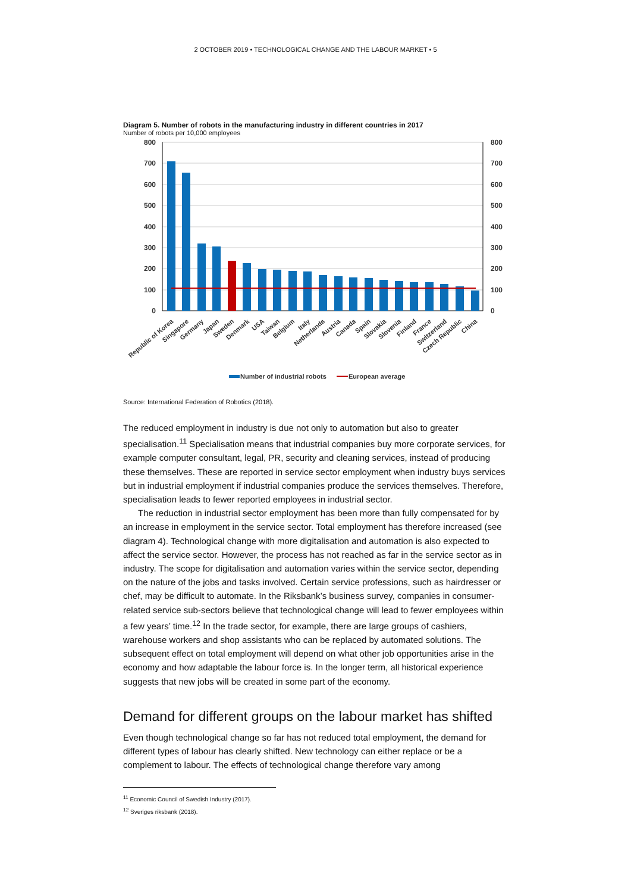2 OCTOBER 2019 • TECHNOLOGICAL CHANGE AND THE LABOUR MARKET • 5
Diagram 5. Number of robots in the manufacturing industry in different countries in 2017
Number of robots per 10,000 employees
800
700
600
500
400
300
200
100
0
800
700
600
500
400
300
200
100
0
Republic of Korea
Singapore
Germany
Japan
Sweden
Denmark
USA
Taiwan
Belgium
Italy
Netherlands
Austria
Canada
Spain
Slovakia
Slovenia
Finland
France
Switzerland
Czech Republic
China
Number of industrial robots
European average
Source: International Federation of Robotics (2018).
The reduced employment in industry is due not only to automation but also to greater specialisation.<sup>11</sup> Specialisation means that industrial companies buy more corporate services, for example computer consultant, legal, PR, security and cleaning services, instead of producing these themselves. These are reported in service sector employment when industry buys services but in industrial employment if industrial companies produce the services themselves. Therefore, specialisation leads to fewer reported employees in industrial sector.
The reduction in industrial sector employment has been more than fully compensated for by an increase in employment in the service sector. Total employment has therefore increased (see diagram 4). Technological change with more digitalisation and automation is also expected to affect the service sector. However, the process has not reached as far in the service sector as in industry. The scope for digitalisation and automation varies within the service sector, depending on the nature of the jobs and tasks involved. Certain service professions, such as hairdresser or chef, may be difficult to automate. In the Riksbank’s business survey, companies in consumer-related service sub-sectors believe that technological change will lead to fewer employees within a few years’ time.<sup>12</sup> In the trade sector, for example, there are large groups of cashiers, warehouse workers and shop assistants who can be replaced by automated solutions. The subsequent effect on total employment will depend on what other job opportunities arise in the economy and how adaptable the labour force is. In the longer term, all historical experience suggests that new jobs will be created in some part of the economy.
Demand for different groups on the labour market has shifted
Even though technological change so far has not reduced total employment, the demand for different types of labour has clearly shifted. New technology can either replace or be a complement to labour. The effects of technological change therefore vary among
<sup>11</sup> Economic Council of Swedish Industry (2017).
<sup>12</sup> Sveriges riksbank (2018).